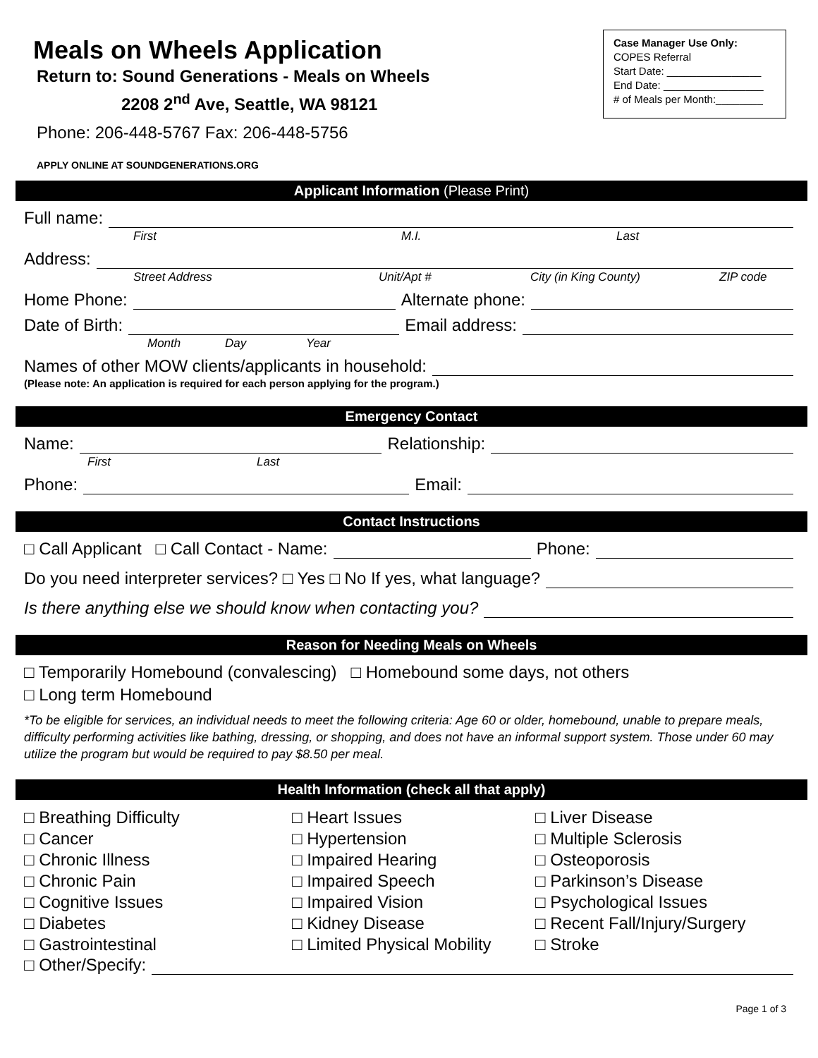Meals on Wheels Application
Return to: Sound Generations - Meals on Wheels
2208 2<sup>nd</sup> Ave, Seattle, WA 98121
Phone: 206-448-5767 Fax: 206-448-5756
APPLY ONLINE AT SOUNDGENERATIONS.ORG
Case Manager Use Only:
COPES Referral
Start Date: ________________
End Date: _________________
# of Meals per Month:________
Applicant Information (Please Print)
Full name:
First M.I. Last
Address:
Street Address Unit/Apt # City (in King County) ZIP code
Home Phone: Alternate phone:
Date of Birth: Email address:
Month Day Year
Names of other MOW clients/applicants in household:
(Please note: An application is required for each person applying for the program.)
Emergency Contact
Name: Relationship:
First Last
Phone: Email:
Contact Instructions
□ Call Applicant □ Call Contact - Name: Phone:
Do you need interpreter services? □ Yes □ No If yes, what language?
Is there anything else we should know when contacting you?
Reason for Needing Meals on Wheels
□ Temporarily Homebound (convalescing) □ Homebound some days, not others
□ Long term Homebound
*To be eligible for services, an individual needs to meet the following criteria: Age 60 or older, homebound, unable to prepare meals, difficulty performing activities like bathing, dressing, or shopping, and does not have an informal support system. Those under 60 may utilize the program but would be required to pay $8.50 per meal.
Health Information (check all that apply)
□ Breathing Difficulty
□ Cancer
□ Chronic Illness
□ Chronic Pain
□ Cognitive Issues
□ Diabetes
□ Gastrointestinal
□ Heart Issues
□ Hypertension
□ Impaired Hearing
□ Impaired Speech
□ Impaired Vision
□ Kidney Disease
□ Limited Physical Mobility
□ Liver Disease
□ Multiple Sclerosis
□ Osteoporosis
□ Parkinson’s Disease
□ Psychological Issues
□ Recent Fall/Injury/Surgery
□ Stroke
□ Other/Specify:
Page 1 of 3